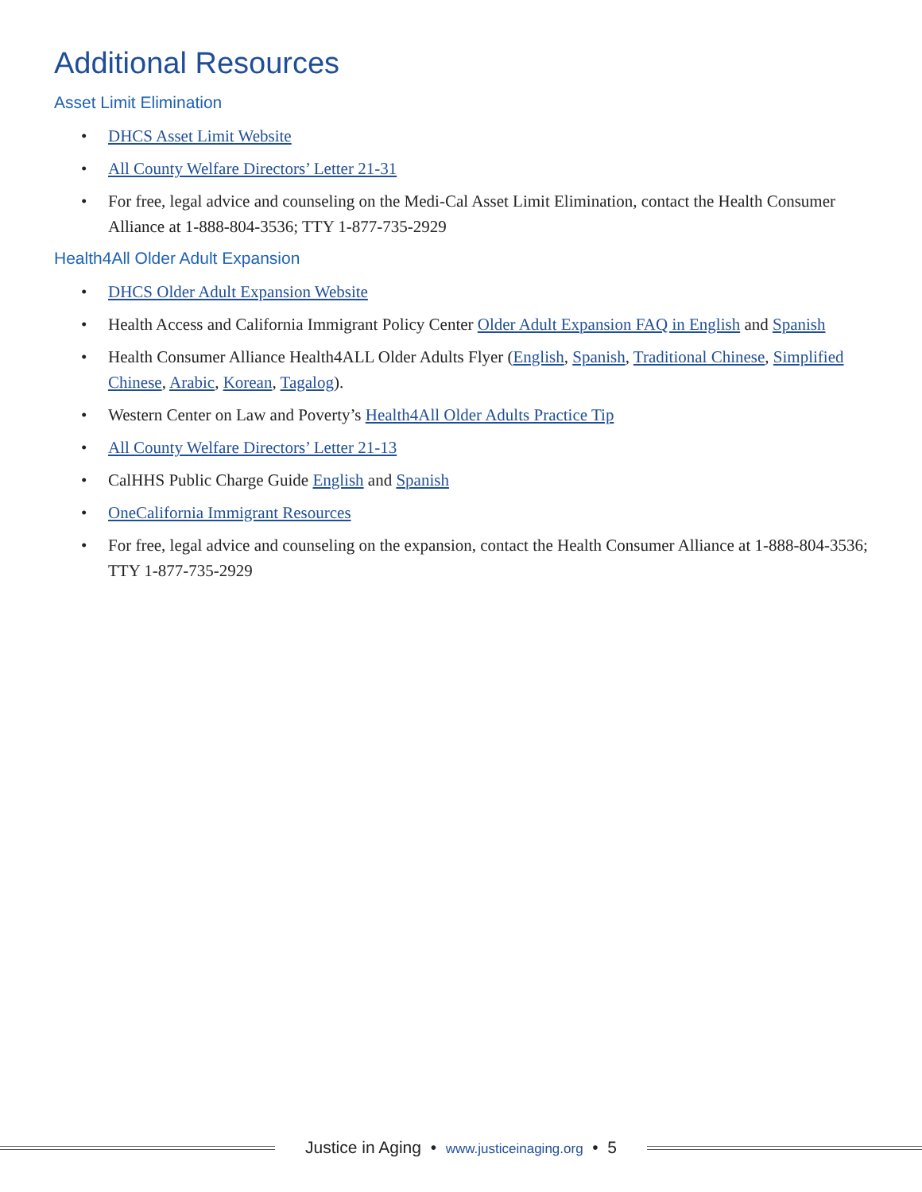Additional Resources
Asset Limit Elimination
• DHCS Asset Limit Website
• All County Welfare Directors’ Letter 21-31
• For free, legal advice and counseling on the Medi-Cal Asset Limit Elimination, contact the Health Consumer Alliance at 1-888-804-3536; TTY 1-877-735-2929
Health4All Older Adult Expansion
• DHCS Older Adult Expansion Website
• Health Access and California Immigrant Policy Center Older Adult Expansion FAQ in English and Spanish
• Health Consumer Alliance Health4ALL Older Adults Flyer (English, Spanish, Traditional Chinese, Simplified Chinese, Arabic, Korean, Tagalog).
• Western Center on Law and Poverty’s Health4All Older Adults Practice Tip
• All County Welfare Directors’ Letter 21-13
• CalHHS Public Charge Guide English and Spanish
• OneCalifornia Immigrant Resources
• For free, legal advice and counseling on the expansion, contact the Health Consumer Alliance at 1-888-804-3536; TTY 1-877-735-2929
Justice in Aging • www.justiceinaging.org • 5